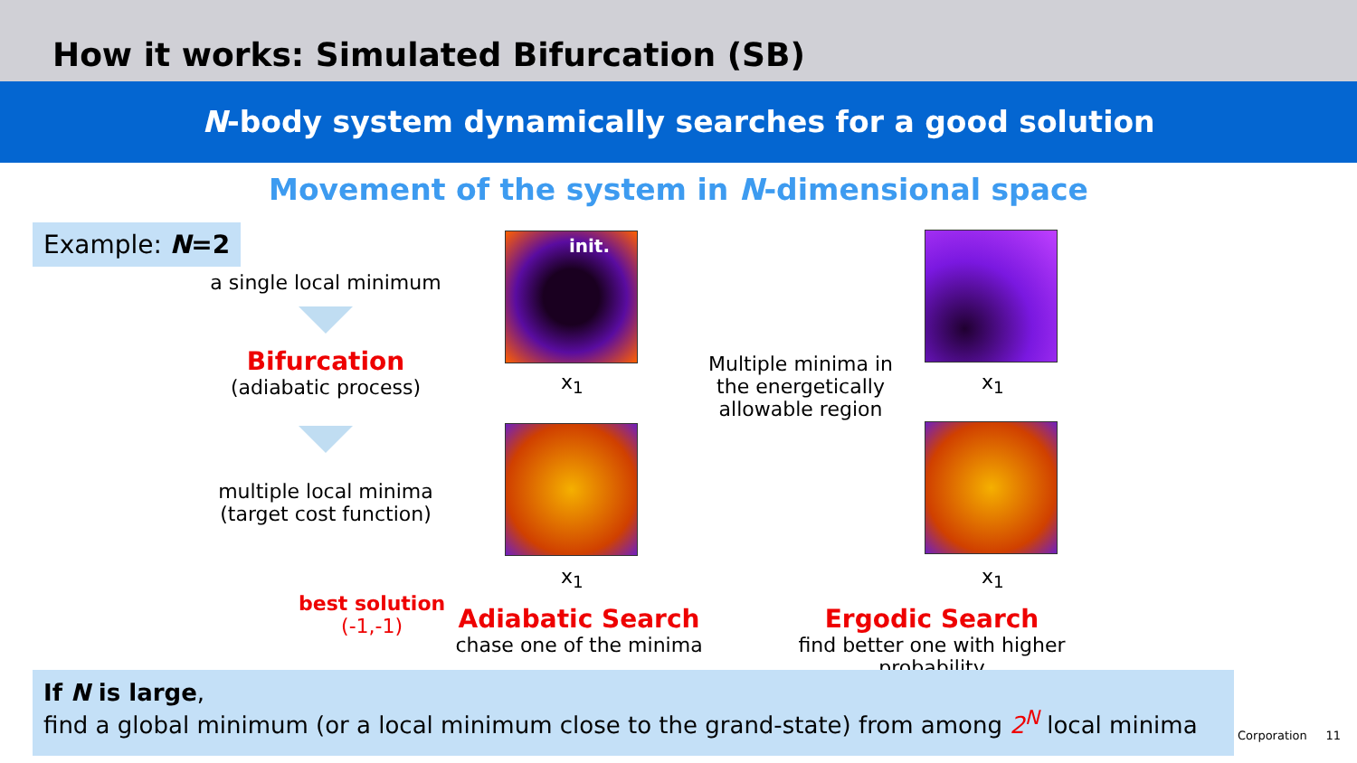How it works: Simulated Bifurcation (SB)
N-body system dynamically searches for a good solution
Movement of the system in N-dimensional space
Example: N=2
a single local minimum
Bifurcation
(adiabatic process)
multiple local minima (target cost function)
best solution
(-1,-1)
init.
x<sub>1</sub> x<sub>1</sub>
x<sub>1</sub> x<sub>1</sub>
Multiple minima in the energetically allowable region
Adiabatic Search
chase one of the minima
Ergodic Search
find better one with higher probability
If N is large,
find a global minimum (or a local minimum close to the grand-state) from among 2<sup>N</sup> local minima
Corporation 11